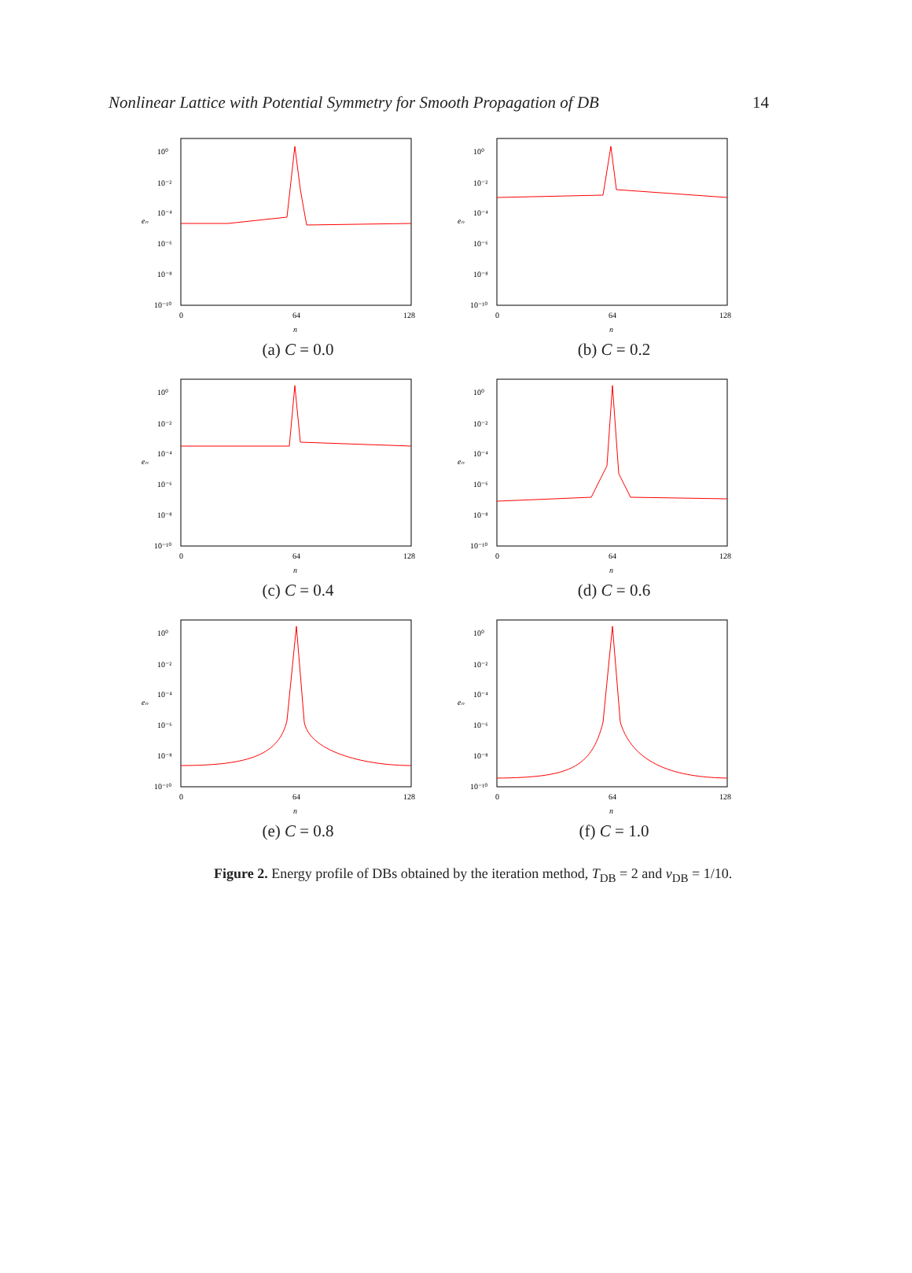Nonlinear Lattice with Potential Symmetry for Smooth Propagation of DB 14
10⁰
10⁻²
10⁻⁴
10⁻⁶
10⁻⁸
10⁻¹⁰
0
64
128
n
eₙ
(a) C = 0.0
10⁰
10⁻²
10⁻⁴
10⁻⁶
10⁻⁸
10⁻¹⁰
0
64
128
n
eₙ
(b) C = 0.2
10⁰
10⁻²
10⁻⁴
10⁻⁶
10⁻⁸
10⁻¹⁰
0
64
128
n
eₙ
(c) C = 0.4
10⁰
10⁻²
10⁻⁴
10⁻⁶
10⁻⁸
10⁻¹⁰
0
64
128
n
eₙ
(d) C = 0.6
10⁰
10⁻²
10⁻⁴
10⁻⁶
10⁻⁸
10⁻¹⁰
0
64
128
n
eₙ
(e) C = 0.8
10⁰
10⁻²
10⁻⁴
10⁻⁶
10⁻⁸
10⁻¹⁰
0
64
128
n
eₙ
(f) C = 1.0
Figure 2. Energy profile of DBs obtained by the iteration method, T<sub>DB</sub> = 2 and v<sub>DB</sub> = 1/10.